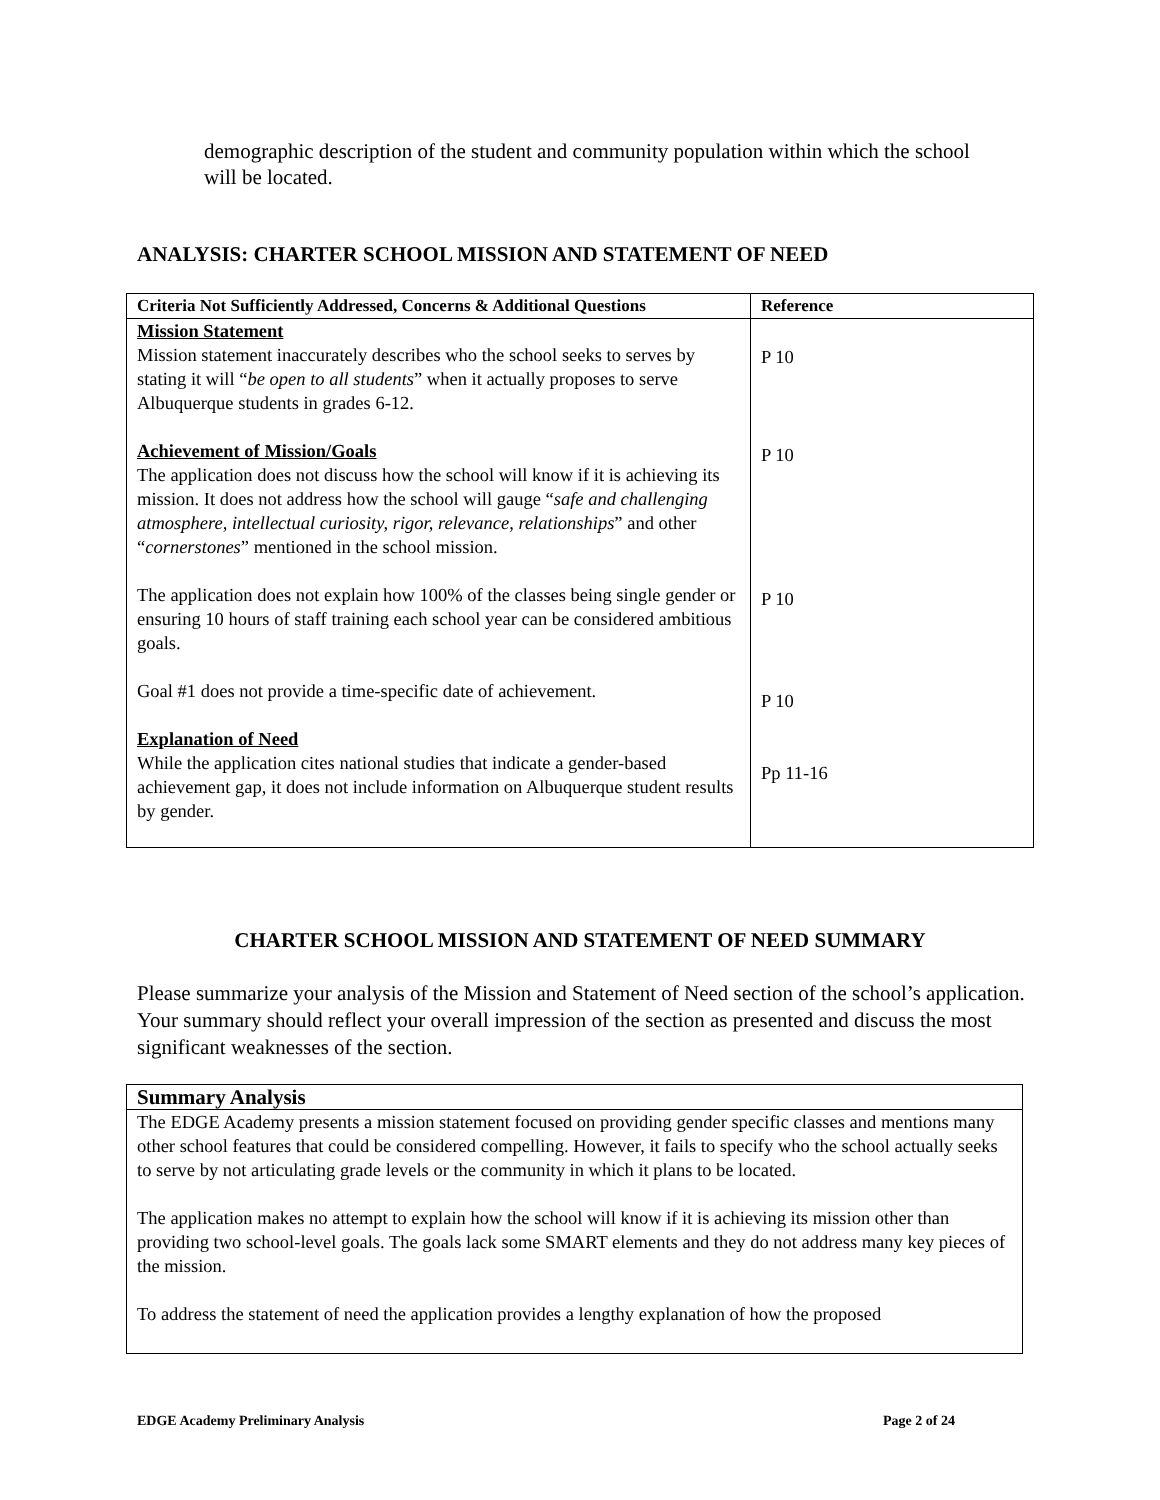demographic description of the student and community population within which the school will be located.
ANALYSIS: CHARTER SCHOOL MISSION AND STATEMENT OF NEED
| Criteria Not Sufficiently Addressed, Concerns & Additional Questions | Reference |
| --- | --- |
| Mission Statement Mission statement inaccurately describes who the school seeks to serves by stating it will “ be open to all students ” when it actually proposes to serve Albuquerque students in grades 6-12. Achievement of Mission/Goals The application does not discuss how the school will know if it is achieving its mission. It does not address how the school will gauge “ safe and challenging atmosphere, intellectual curiosity, rigor, relevance, relationships ” and other “ cornerstones ” mentioned in the school mission. The application does not explain how 100% of the classes being single gender or ensuring 10 hours of staff training each school year can be considered ambitious goals. Goal #1 does not provide a time-specific date of achievement. Explanation of Need While the application cites national studies that indicate a gender-based achievement gap, it does not include information on Albuquerque student results by gender. | P 10 P 10 P 10 P 10 Pp 11-16 |
CHARTER SCHOOL MISSION AND STATEMENT OF NEED SUMMARY
Please summarize your analysis of the Mission and Statement of Need section of the school’s application. Your summary should reflect your overall impression of the section as presented and discuss the most significant weaknesses of the section.
| Summary Analysis |
| The EDGE Academy presents a mission statement focused on providing gender specific classes and mentions many other school features that could be considered compelling. However, it fails to specify who the school actually seeks to serve by not articulating grade levels or the community in which it plans to be located. The application makes no attempt to explain how the school will know if it is achieving its mission other than providing two school-level goals. The goals lack some SMART elements and they do not address many key pieces of the mission. To address the statement of need the application provides a lengthy explanation of how the proposed |
EDGE Academy Preliminary Analysis Page 2 of 24